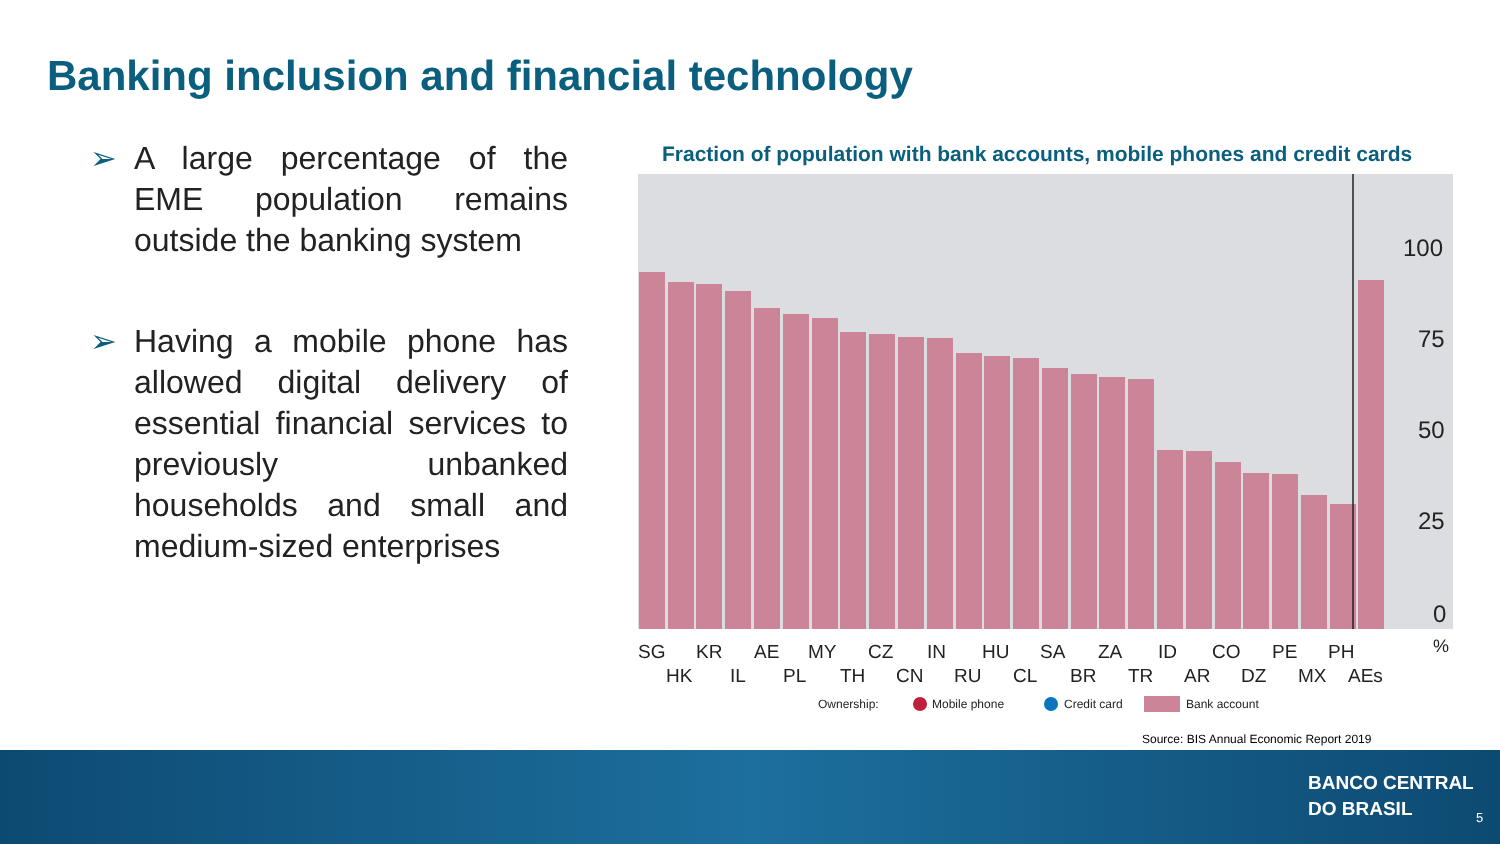Banking inclusion and financial technology
➢ A large percentage of the EME population remains outside the banking system
➢ Having a mobile phone has allowed digital delivery of essential financial services to previously unbanked households and small and medium-sized enterprises
Fraction of population with bank accounts, mobile phones and credit cards
100
75
50
25
0
%
SG
KR
AE
MY
CZ
IN
HU
SA
ZA
ID
CO
PE
PH
HK
IL
PL
TH
CN
RU
CL
BR
TR
AR
DZ
MX
AEs
Ownership:
Mobile phone
Credit card
Bank account
Source: BIS Annual Economic Report 2019
BANCO CENTRAL
DO BRASIL
5